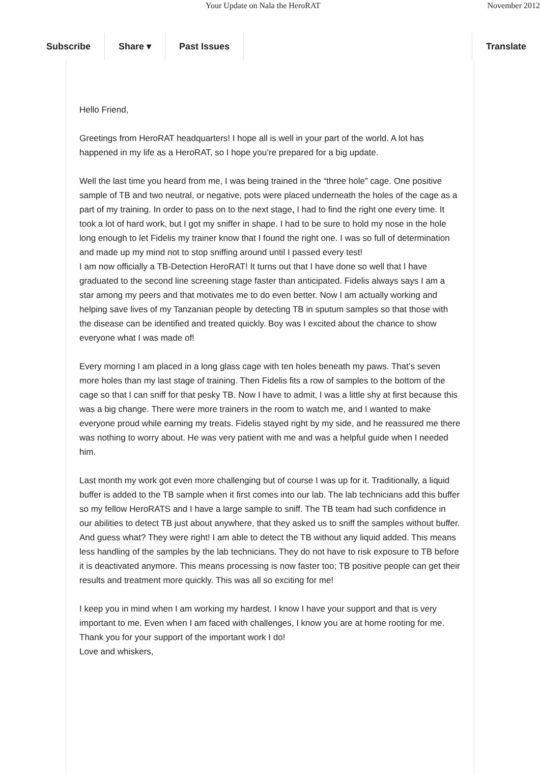Your Update on Nala the HeroRAT November 2012
Subscribe Share ▾ Past Issues Translate
Hello Friend,
Greetings from HeroRAT headquarters! I hope all is well in your part of the world. A lot has happened in my life as a HeroRAT, so I hope you’re prepared for a big update.
Well the last time you heard from me, I was being trained in the “three hole” cage. One positive sample of TB and two neutral, or negative, pots were placed underneath the holes of the cage as a part of my training. In order to pass on to the next stage, I had to find the right one every time. It took a lot of hard work, but I got my sniffer in shape. I had to be sure to hold my nose in the hole long enough to let Fidelis my trainer know that I found the right one. I was so full of determination and made up my mind not to stop sniffing around until I passed every test!
I am now officially a TB-Detection HeroRAT! It turns out that I have done so well that I have graduated to the second line screening stage faster than anticipated. Fidelis always says I am a star among my peers and that motivates me to do even better. Now I am actually working and helping save lives of my Tanzanian people by detecting TB in sputum samples so that those with the disease can be identified and treated quickly. Boy was I excited about the chance to show everyone what I was made of!
Every morning I am placed in a long glass cage with ten holes beneath my paws. That’s seven more holes than my last stage of training. Then Fidelis fits a row of samples to the bottom of the cage so that I can sniff for that pesky TB. Now I have to admit, I was a little shy at first because this was a big change. There were more trainers in the room to watch me, and I wanted to make everyone proud while earning my treats. Fidelis stayed right by my side, and he reassured me there was nothing to worry about. He was very patient with me and was a helpful guide when I needed him.
Last month my work got even more challenging but of course I was up for it. Traditionally, a liquid buffer is added to the TB sample when it first comes into our lab. The lab technicians add this buffer so my fellow HeroRATS and I have a large sample to sniff. The TB team had such confidence in our abilities to detect TB just about anywhere, that they asked us to sniff the samples without buffer. And guess what? They were right! I am able to detect the TB without any liquid added. This means less handling of the samples by the lab technicians. They do not have to risk exposure to TB before it is deactivated anymore. This means processing is now faster too; TB positive people can get their results and treatment more quickly. This was all so exciting for me!
I keep you in mind when I am working my hardest. I know I have your support and that is very important to me. Even when I am faced with challenges, I know you are at home rooting for me. Thank you for your support of the important work I do!
Love and whiskers,